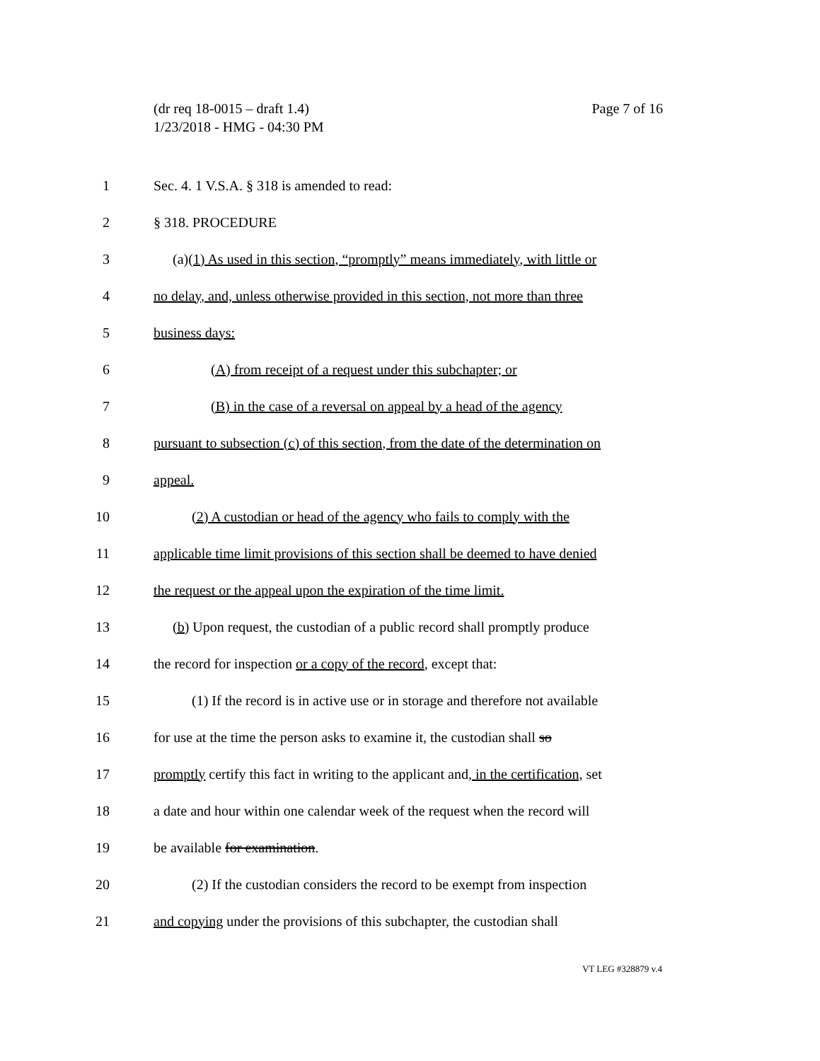Page 7 of 16 (dr req 18-0015 – draft 1.4)
1/23/2018 - HMG - 04:30 PM
1 Sec. 4. 1 V.S.A. § 318 is amended to read:
2 § 318. PROCEDURE
3 (a)(1) As used in this section, “promptly” means immediately, with little or
4 no delay, and, unless otherwise provided in this section, not more than three
5 business days:
6 (A) from receipt of a request under this subchapter; or
7 (B) in the case of a reversal on appeal by a head of the agency
8 pursuant to subsection (c) of this section, from the date of the determination on
9 appeal.
10 (2) A custodian or head of the agency who fails to comply with the
11 applicable time limit provisions of this section shall be deemed to have denied
12 the request or the appeal upon the expiration of the time limit.
13 (b) Upon request, the custodian of a public record shall promptly produce
14 the record for inspection or a copy of the record, except that:
15 (1) If the record is in active use or in storage and therefore not available
16 for use at the time the person asks to examine it, the custodian shall so
17 promptly certify this fact in writing to the applicant and, in the certification, set
18 a date and hour within one calendar week of the request when the record will
19 be available for examination.
20 (2) If the custodian considers the record to be exempt from inspection
21 and copying under the provisions of this subchapter, the custodian shall
VT LEG #328879 v.4